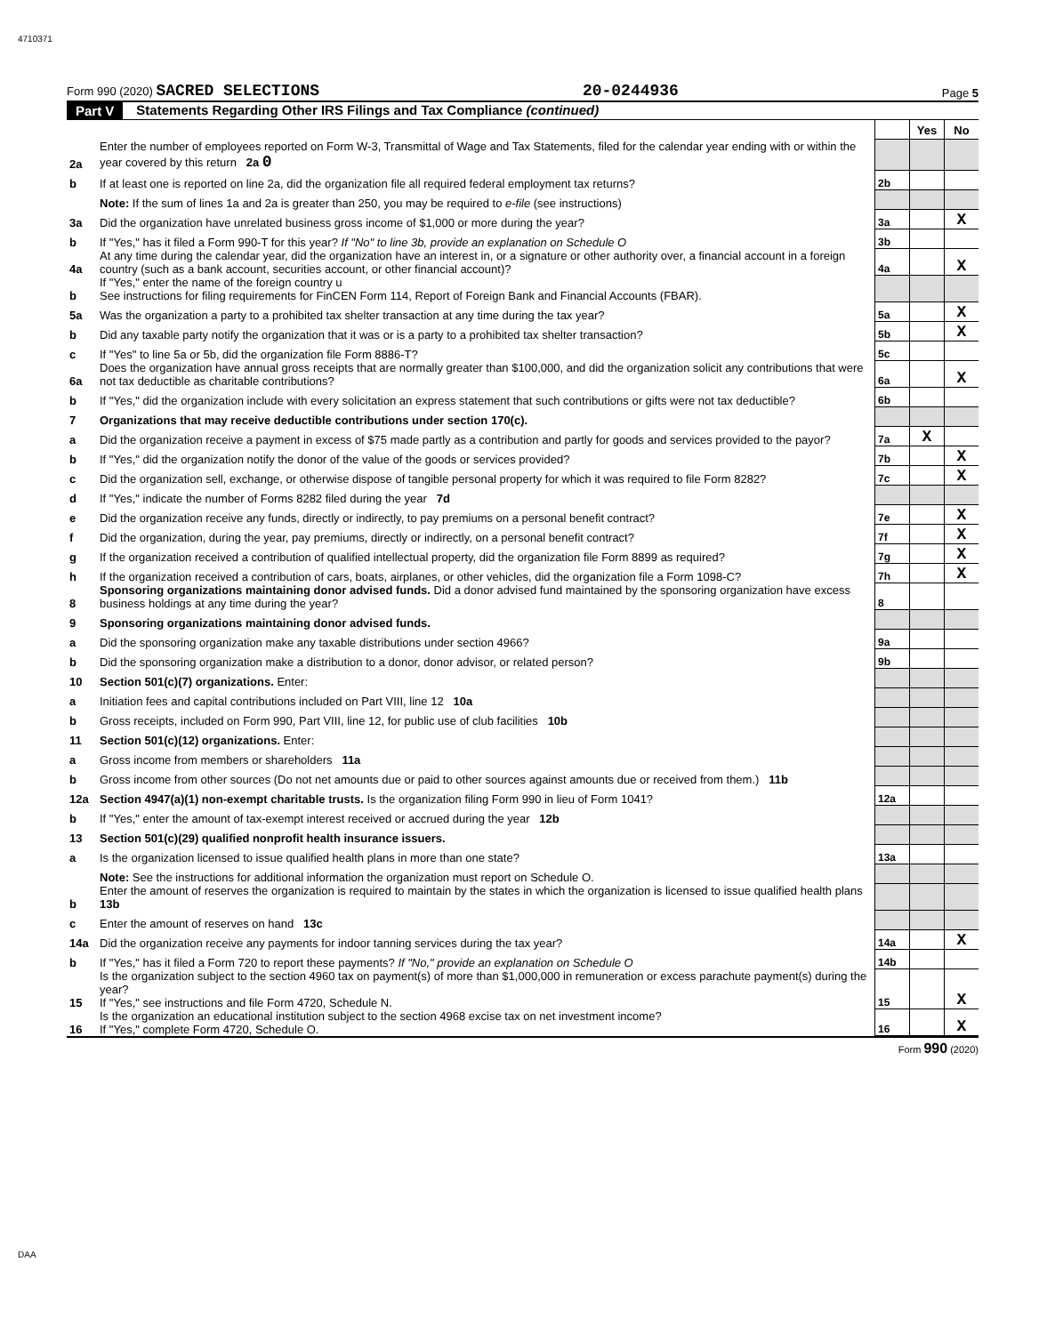4710371
Form 990 (2020) SACRED SELECTIONS
20-0244936
Page 5
Part V Statements Regarding Other IRS Filings and Tax Compliance (continued)
| | | | Yes | No |
| 2a | Enter the number of employees reported on Form W-3, Transmittal of Wage and Tax Statements, filed for the calendar year ending with or within the year covered by this return 2a 0 | | | |
| b | If at least one is reported on line 2a, did the organization file all required federal employment tax returns? | 2b | | |
| | Note: If the sum of lines 1a and 2a is greater than 250, you may be required to e-file (see instructions) | | | |
| 3a | Did the organization have unrelated business gross income of $1,000 or more during the year? | 3a | | X |
| b | If "Yes," has it filed a Form 990-T for this year? If "No" to line 3b, provide an explanation on Schedule O | 3b | | |
| 4a | At any time during the calendar year, did the organization have an interest in, or a signature or other authority over, a financial account in a foreign country (such as a bank account, securities account, or other financial account)? | 4a | | X |
| b | If "Yes," enter the name of the foreign country u See instructions for filing requirements for FinCEN Form 114, Report of Foreign Bank and Financial Accounts (FBAR). | | | |
| 5a | Was the organization a party to a prohibited tax shelter transaction at any time during the tax year? | 5a | | X |
| b | Did any taxable party notify the organization that it was or is a party to a prohibited tax shelter transaction? | 5b | | X |
| c | If "Yes" to line 5a or 5b, did the organization file Form 8886-T? | 5c | | |
| 6a | Does the organization have annual gross receipts that are normally greater than $100,000, and did the organization solicit any contributions that were not tax deductible as charitable contributions? | 6a | | X |
| b | If "Yes," did the organization include with every solicitation an express statement that such contributions or gifts were not tax deductible? | 6b | | |
| 7 | Organizations that may receive deductible contributions under section 170(c). | | | |
| a | Did the organization receive a payment in excess of $75 made partly as a contribution and partly for goods and services provided to the payor? | 7a | X | |
| b | If "Yes," did the organization notify the donor of the value of the goods or services provided? | 7b | | X |
| c | Did the organization sell, exchange, or otherwise dispose of tangible personal property for which it was required to file Form 8282? | 7c | | X |
| d | If "Yes," indicate the number of Forms 8282 filed during the year 7d | | | |
| e | Did the organization receive any funds, directly or indirectly, to pay premiums on a personal benefit contract? | 7e | | X |
| f | Did the organization, during the year, pay premiums, directly or indirectly, on a personal benefit contract? | 7f | | X |
| g | If the organization received a contribution of qualified intellectual property, did the organization file Form 8899 as required? | 7g | | X |
| h | If the organization received a contribution of cars, boats, airplanes, or other vehicles, did the organization file a Form 1098-C? | 7h | | X |
| 8 | Sponsoring organizations maintaining donor advised funds. Did a donor advised fund maintained by the sponsoring organization have excess business holdings at any time during the year? | 8 | | |
| 9 | Sponsoring organizations maintaining donor advised funds. | | | |
| a | Did the sponsoring organization make any taxable distributions under section 4966? | 9a | | |
| b | Did the sponsoring organization make a distribution to a donor, donor advisor, or related person? | 9b | | |
| 10 | Section 501(c)(7) organizations. Enter: | | | |
| a | Initiation fees and capital contributions included on Part VIII, line 12 10a | | | |
| b | Gross receipts, included on Form 990, Part VIII, line 12, for public use of club facilities 10b | | | |
| 11 | Section 501(c)(12) organizations. Enter: | | | |
| a | Gross income from members or shareholders 11a | | | |
| b | Gross income from other sources (Do not net amounts due or paid to other sources against amounts due or received from them.) 11b | | | |
| 12a | Section 4947(a)(1) non-exempt charitable trusts. Is the organization filing Form 990 in lieu of Form 1041? | 12a | | |
| b | If "Yes," enter the amount of tax-exempt interest received or accrued during the year 12b | | | |
| 13 | Section 501(c)(29) qualified nonprofit health insurance issuers. | | | |
| a | Is the organization licensed to issue qualified health plans in more than one state? | 13a | | |
| | Note: See the instructions for additional information the organization must report on Schedule O. | | | |
| b | Enter the amount of reserves the organization is required to maintain by the states in which the organization is licensed to issue qualified health plans 13b | | | |
| c | Enter the amount of reserves on hand 13c | | | |
| 14a | Did the organization receive any payments for indoor tanning services during the tax year? | 14a | | X |
| b | If "Yes," has it filed a Form 720 to report these payments? If "No," provide an explanation on Schedule O | 14b | | |
| 15 | Is the organization subject to the section 4960 tax on payment(s) of more than $1,000,000 in remuneration or excess parachute payment(s) during the year? If "Yes," see instructions and file Form 4720, Schedule N. | 15 | | X |
| 16 | Is the organization an educational institution subject to the section 4968 excise tax on net investment income? If "Yes," complete Form 4720, Schedule O. | 16 | | X |
Form 990 (2020)
DAA